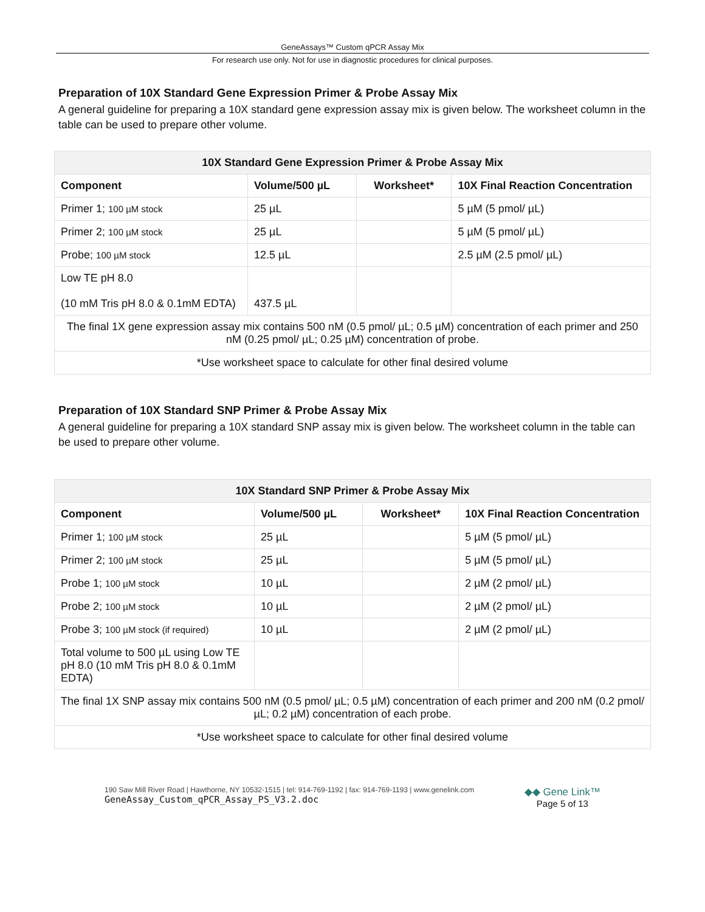GeneAssays™ Custom qPCR Assay Mix
For research use only. Not for use in diagnostic procedures for clinical purposes.
Preparation of 10X Standard Gene Expression Primer & Probe Assay Mix
A general guideline for preparing a 10X standard gene expression assay mix is given below. The worksheet column in the table can be used to prepare other volume.
| 10X Standard Gene Expression Primer & Probe Assay Mix | | | |
| --- | --- | --- | --- |
| Component | Volume/500 µL | Worksheet* | 10X Final Reaction Concentration |
| Primer 1; 100 µM stock | 25 µL | | 5 µM (5 pmol/ µL) |
| Primer 2; 100 µM stock | 25 µL | | 5 µM (5 pmol/ µL) |
| Probe; 100 µM stock | 12.5 µL | | 2.5 µM (2.5 pmol/ µL) |
| Low TE pH 8.0 (10 mM Tris pH 8.0 & 0.1mM EDTA) | 437.5 µL | | |
| The final 1X gene expression assay mix contains 500 nM (0.5 pmol/ µL; 0.5 µM) concentration of each primer and 250 nM (0.25 pmol/ µL; 0.25 µM) concentration of probe. | | | |
| *Use worksheet space to calculate for other final desired volume | | | |
Preparation of 10X Standard SNP Primer & Probe Assay Mix
A general guideline for preparing a 10X standard SNP assay mix is given below. The worksheet column in the table can be used to prepare other volume.
| 10X Standard SNP Primer & Probe Assay Mix | | | |
| --- | --- | --- | --- |
| Component | Volume/500 µL | Worksheet* | 10X Final Reaction Concentration |
| Primer 1; 100 µM stock | 25 µL | | 5 µM (5 pmol/ µL) |
| Primer 2; 100 µM stock | 25 µL | | 5 µM (5 pmol/ µL) |
| Probe 1; 100 µM stock | 10 µL | | 2 µM (2 pmol/ µL) |
| Probe 2; 100 µM stock | 10 µL | | 2 µM (2 pmol/ µL) |
| Probe 3; 100 µM stock (if required) | 10 µL | | 2 µM (2 pmol/ µL) |
| Total volume to 500 µL using Low TE pH 8.0 (10 mM Tris pH 8.0 & 0.1mM EDTA) | | | |
| The final 1X SNP assay mix contains 500 nM (0.5 pmol/ µL; 0.5 µM) concentration of each primer and 200 nM (0.2 pmol/ µL; 0.2 µM) concentration of each probe. | | | |
| *Use worksheet space to calculate for other final desired volume | | | |
190 Saw Mill River Road | Hawthorne, NY 10532-1515 | tel: 914-769-1192 | fax: 914-769-1193 | www.genelink.com
GeneAssay_Custom_qPCR_Assay_PS_V3.2.doc
◆◆ Gene Link™
Page 5 of 13